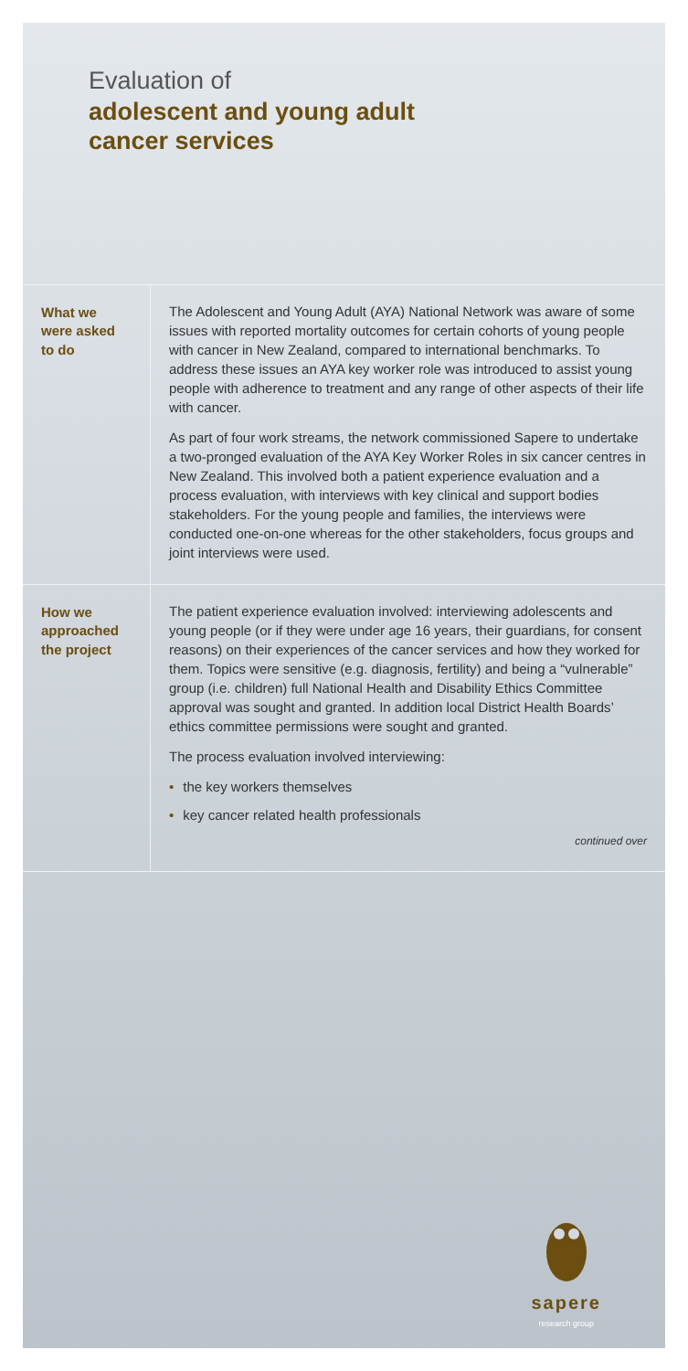Evaluation of
adolescent and young adult
cancer services
What we
were asked
to do
The Adolescent and Young Adult (AYA) National Network was aware of some issues with reported mortality outcomes for certain cohorts of young people with cancer in New Zealand, compared to international benchmarks. To address these issues an AYA key worker role was introduced to assist young people with adherence to treatment and any range of other aspects of their life with cancer.
As part of four work streams, the network commissioned Sapere to undertake a two-pronged evaluation of the AYA Key Worker Roles in six cancer centres in New Zealand. This involved both a patient experience evaluation and a process evaluation, with interviews with key clinical and support bodies stakeholders. For the young people and families, the interviews were conducted one-on-one whereas for the other stakeholders, focus groups and joint interviews were used.
How we
approached
the project
The patient experience evaluation involved: interviewing adolescents and young people (or if they were under age 16 years, their guardians, for consent reasons) on their experiences of the cancer services and how they worked for them. Topics were sensitive (e.g. diagnosis, fertility) and being a “vulnerable” group (i.e. children) full National Health and Disability Ethics Committee approval was sought and granted. In addition local District Health Boards’ ethics committee permissions were sought and granted.
The process evaluation involved interviewing:
• the key workers themselves
• key cancer related health professionals
continued over
sapere
research group